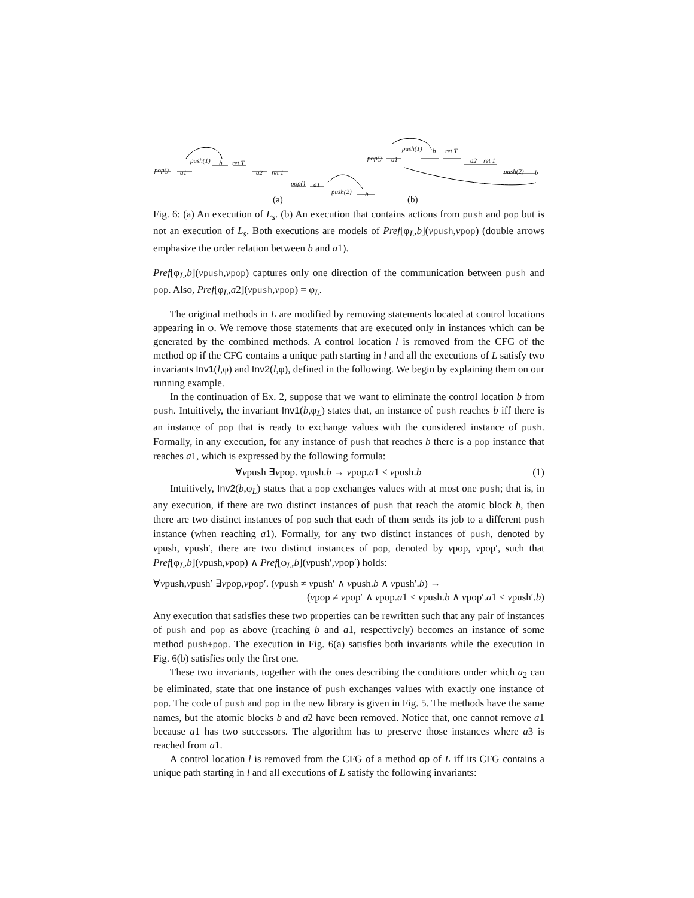pop() a1
push(1) b ret T
a2 ret 1
pop() a1
push(2) b
(a)
pop() a1
push(1) b ret T
a2 ret 1
push(2) b
(b)
Fig. 6: (a) An execution of L<sub>s</sub>. (b) An execution that contains actions from push and pop but is not an execution of L<sub>s</sub>. Both executions are models of Pref[φ<sub>L</sub>,b](vpush,vpop) (double arrows emphasize the order relation between b and a1).
Pref[φ<sub>L</sub>,b](vpush,vpop) captures only one direction of the communication between push and pop. Also, Pref[φ<sub>L</sub>,a2](vpush,vpop) = φ<sub>L</sub>.
The original methods in L are modified by removing statements located at control locations appearing in φ. We remove those statements that are executed only in instances which can be generated by the combined methods. A control location l is removed from the CFG of the method op if the CFG contains a unique path starting in l and all the executions of L satisfy two invariants Inv1(l,φ) and Inv2(l,φ), defined in the following. We begin by explaining them on our running example.
In the continuation of Ex. 2, suppose that we want to eliminate the control location b from push. Intuitively, the invariant Inv1(b,φ<sub>L</sub>) states that, an instance of push reaches b iff there is an instance of pop that is ready to exchange values with the considered instance of push. Formally, in any execution, for any instance of push that reaches b there is a pop instance that reaches a1, which is expressed by the following formula:
∀vpush ∃vpop. vpush.b → vpop.a1 < vpush.b (1)
Intuitively, Inv2(b,φ<sub>L</sub>) states that a pop exchanges values with at most one push; that is, in any execution, if there are two distinct instances of push that reach the atomic block b, then there are two distinct instances of pop such that each of them sends its job to a different push instance (when reaching a1). Formally, for any two distinct instances of push, denoted by vpush, vpush′, there are two distinct instances of pop, denoted by vpop, vpop′, such that Pref[φ<sub>L</sub>,b](vpush,vpop) ∧ Pref[φ<sub>L</sub>,b](vpush′,vpop′) holds:
∀vpush,vpush′ ∃vpop,vpop′. (vpush ≠ vpush′ ∧ vpush.b ∧ vpush′.b) →
(vpop ≠ vpop′ ∧ vpop.a1 < vpush.b ∧ vpop′.a1 < vpush′.b)
Any execution that satisfies these two properties can be rewritten such that any pair of instances of push and pop as above (reaching b and a1, respectively) becomes an instance of some method push+pop. The execution in Fig. 6(a) satisfies both invariants while the execution in Fig. 6(b) satisfies only the first one.
These two invariants, together with the ones describing the conditions under which a<sub>2</sub> can be eliminated, state that one instance of push exchanges values with exactly one instance of pop. The code of push and pop in the new library is given in Fig. 5. The methods have the same names, but the atomic blocks b and a2 have been removed. Notice that, one cannot remove a1 because a1 has two successors. The algorithm has to preserve those instances where a3 is reached from a1.
A control location l is removed from the CFG of a method op of L iff its CFG contains a unique path starting in l and all executions of L satisfy the following invariants: